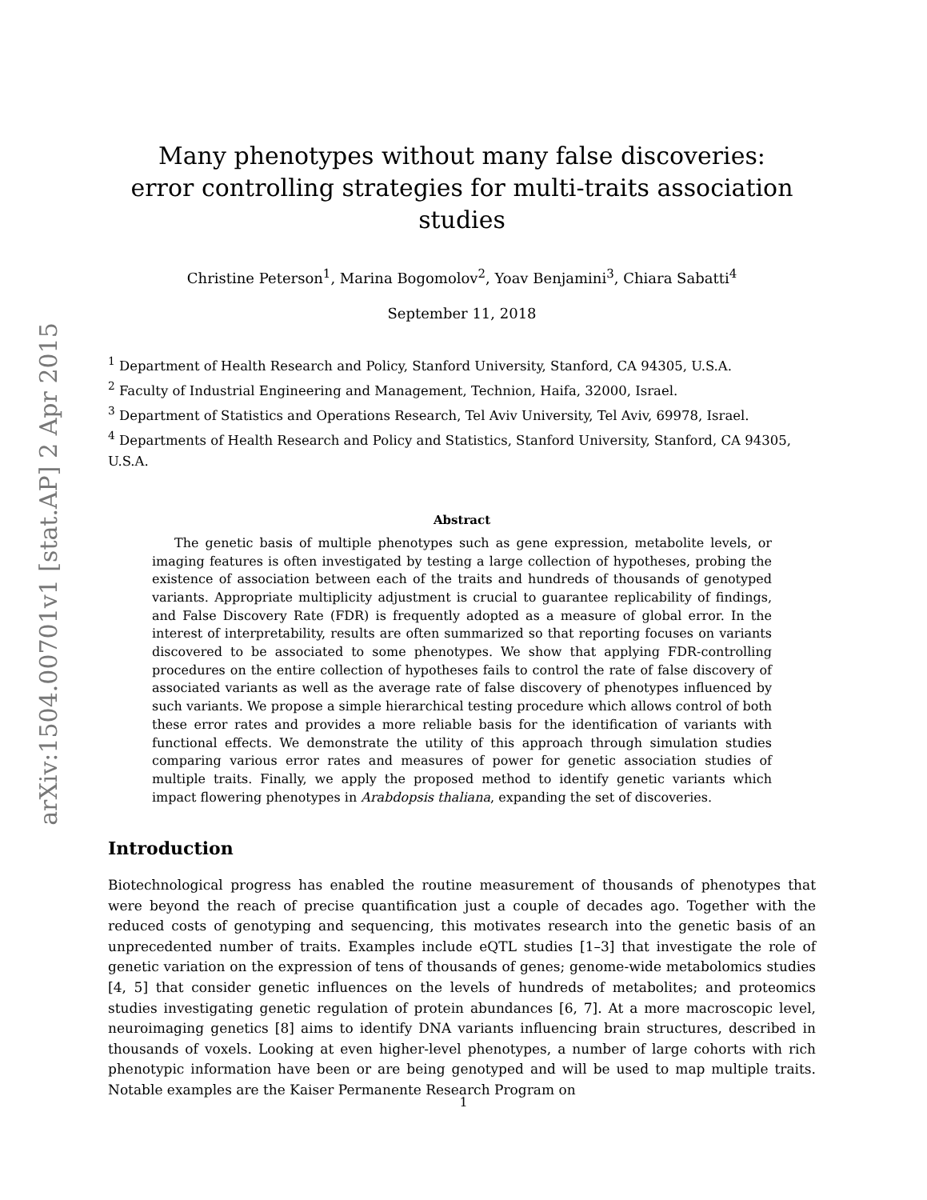arXiv:1504.00701v1 [stat.AP] 2 Apr 2015
Many phenotypes without many false discoveries:
error controlling strategies for multi-traits association studies
Christine Peterson<sup>1</sup>, Marina Bogomolov<sup>2</sup>, Yoav Benjamini<sup>3</sup>, Chiara Sabatti<sup>4</sup>
September 11, 2018
<sup>1</sup> Department of Health Research and Policy, Stanford University, Stanford, CA 94305, U.S.A.
<sup>2</sup> Faculty of Industrial Engineering and Management, Technion, Haifa, 32000, Israel.
<sup>3</sup> Department of Statistics and Operations Research, Tel Aviv University, Tel Aviv, 69978, Israel.
<sup>4</sup> Departments of Health Research and Policy and Statistics, Stanford University, Stanford, CA 94305, U.S.A.
Abstract
The genetic basis of multiple phenotypes such as gene expression, metabolite levels, or imaging features is often investigated by testing a large collection of hypotheses, probing the existence of association between each of the traits and hundreds of thousands of genotyped variants. Appropriate multiplicity adjustment is crucial to guarantee replicability of findings, and False Discovery Rate (FDR) is frequently adopted as a measure of global error. In the interest of interpretability, results are often summarized so that reporting focuses on variants discovered to be associated to some phenotypes. We show that applying FDR-controlling procedures on the entire collection of hypotheses fails to control the rate of false discovery of associated variants as well as the average rate of false discovery of phenotypes influenced by such variants. We propose a simple hierarchical testing procedure which allows control of both these error rates and provides a more reliable basis for the identification of variants with functional effects. We demonstrate the utility of this approach through simulation studies comparing various error rates and measures of power for genetic association studies of multiple traits. Finally, we apply the proposed method to identify genetic variants which impact flowering phenotypes in Arabdopsis thaliana, expanding the set of discoveries.
Introduction
Biotechnological progress has enabled the routine measurement of thousands of phenotypes that were beyond the reach of precise quantification just a couple of decades ago. Together with the reduced costs of genotyping and sequencing, this motivates research into the genetic basis of an unprecedented number of traits. Examples include eQTL studies [1–3] that investigate the role of genetic variation on the expression of tens of thousands of genes; genome-wide metabolomics studies [4, 5] that consider genetic influences on the levels of hundreds of metabolites; and proteomics studies investigating genetic regulation of protein abundances [6, 7]. At a more macroscopic level, neuroimaging genetics [8] aims to identify DNA variants influencing brain structures, described in thousands of voxels. Looking at even higher-level phenotypes, a number of large cohorts with rich phenotypic information have been or are being genotyped and will be used to map multiple traits. Notable examples are the Kaiser Permanente Research Program on
1